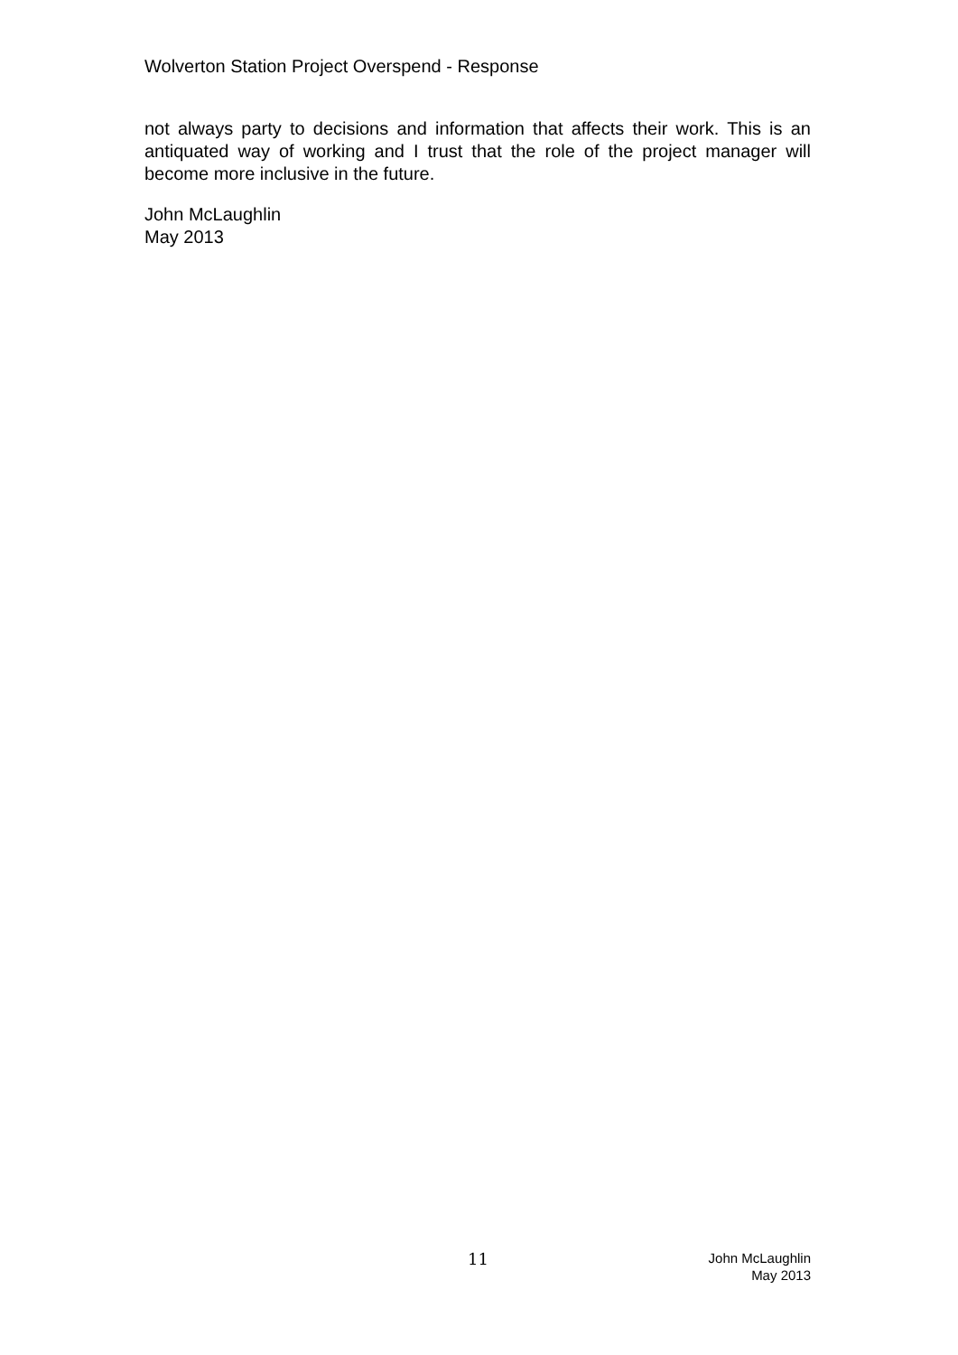Wolverton Station Project Overspend - Response
not always party to decisions and information that affects their work. This is an antiquated way of working and I trust that the role of the project manager will become more inclusive in the future.
John McLaughlin
May 2013
11
John McLaughlin
May 2013